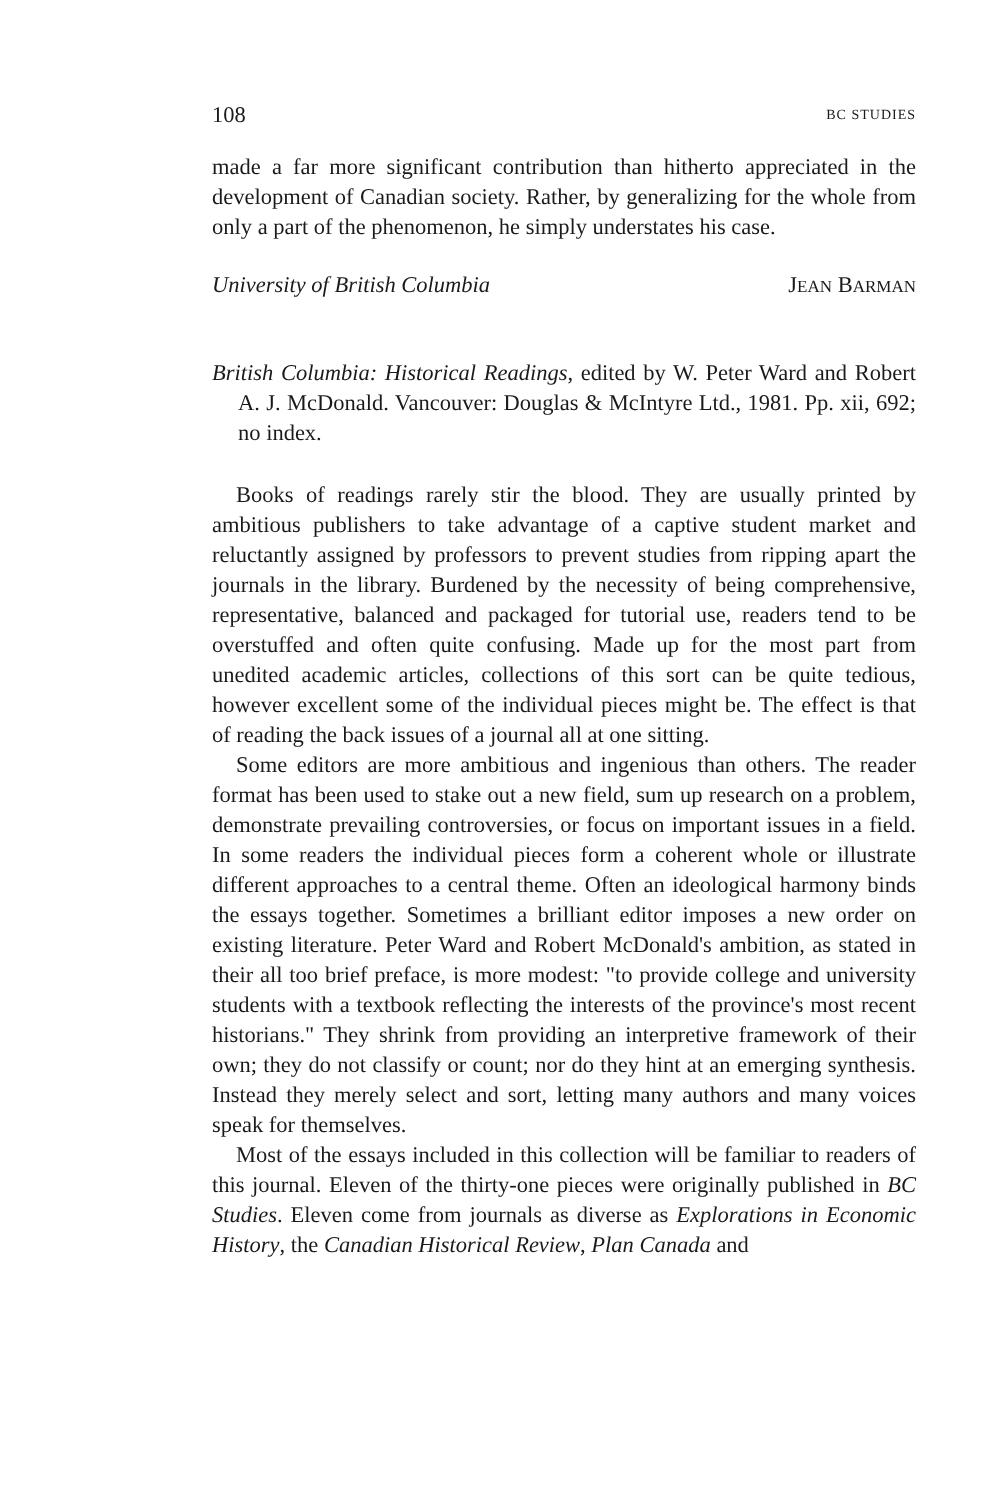108 BC STUDIES
made a far more significant contribution than hitherto appreciated in the development of Canadian society. Rather, by generalizing for the whole from only a part of the phenomenon, he simply understates his case.
University of British Columbia JEAN BARMAN
British Columbia: Historical Readings, edited by W. Peter Ward and Robert A. J. McDonald. Vancouver: Douglas & McIntyre Ltd., 1981. Pp. xii, 692; no index.
Books of readings rarely stir the blood. They are usually printed by ambitious publishers to take advantage of a captive student market and reluctantly assigned by professors to prevent studies from ripping apart the journals in the library. Burdened by the necessity of being comprehensive, representative, balanced and packaged for tutorial use, readers tend to be overstuffed and often quite confusing. Made up for the most part from unedited academic articles, collections of this sort can be quite tedious, however excellent some of the individual pieces might be. The effect is that of reading the back issues of a journal all at one sitting.
Some editors are more ambitious and ingenious than others. The reader format has been used to stake out a new field, sum up research on a problem, demonstrate prevailing controversies, or focus on important issues in a field. In some readers the individual pieces form a coherent whole or illustrate different approaches to a central theme. Often an ideological harmony binds the essays together. Sometimes a brilliant editor imposes a new order on existing literature. Peter Ward and Robert McDonald's ambition, as stated in their all too brief preface, is more modest: "to provide college and university students with a textbook reflecting the interests of the province's most recent historians." They shrink from providing an interpretive framework of their own; they do not classify or count; nor do they hint at an emerging synthesis. Instead they merely select and sort, letting many authors and many voices speak for themselves.
Most of the essays included in this collection will be familiar to readers of this journal. Eleven of the thirty-one pieces were originally published in BC Studies. Eleven come from journals as diverse as Explorations in Economic History, the Canadian Historical Review, Plan Canada and